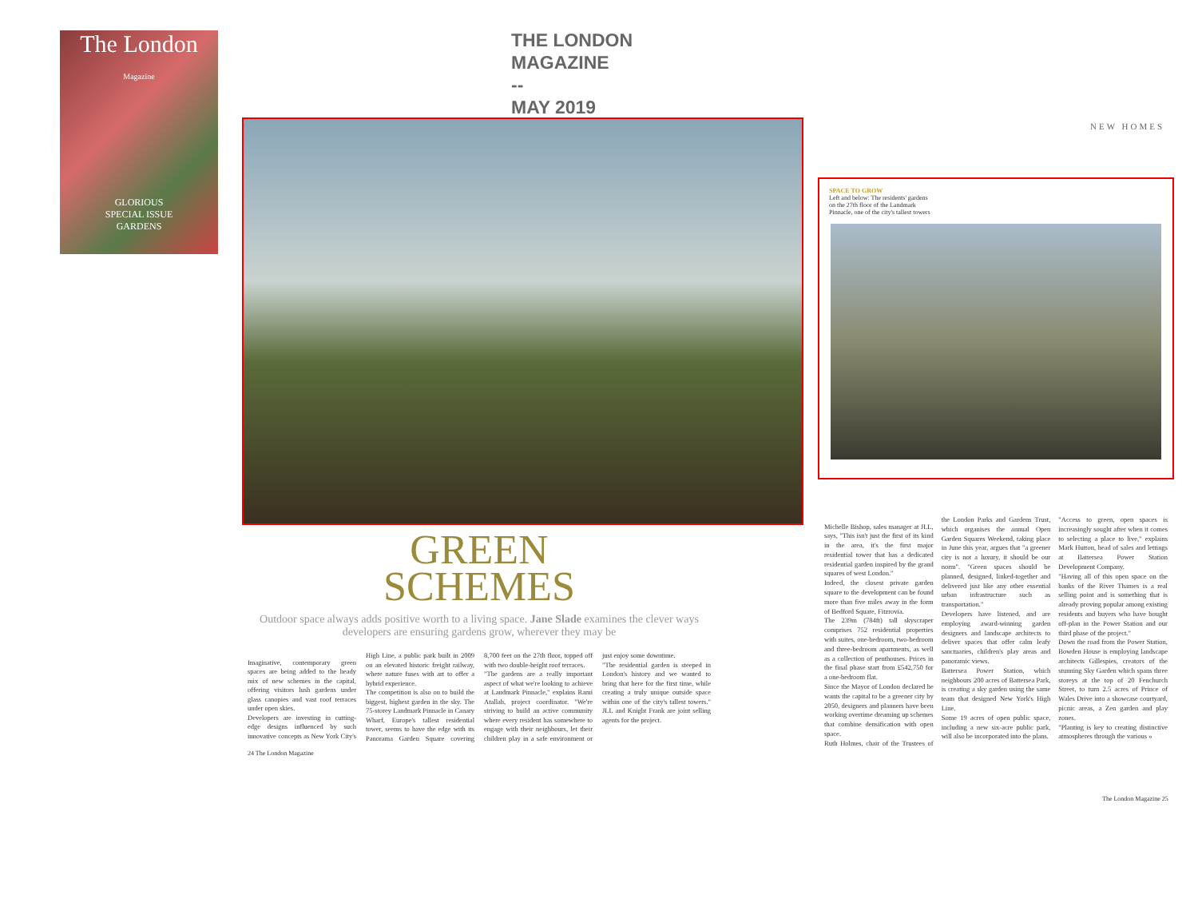The London
Magazine
GLORIOUS
SPECIAL ISSUE
GARDENS
THE LONDON
MAGAZINE
--
MAY 2019
GREEN
SCHEMES
Outdoor space always adds positive worth to a living space. Jane Slade examines the clever ways developers are ensuring gardens grow, wherever they may be
Imaginative, contemporary green spaces are being added to the heady mix of new schemes in the capital, offering visitors lush gardens under glass canopies and vast roof terraces under open skies.
Developers are investing in cutting-edge designs influenced by such innovative concepts as New York City's High Line, a public park built in 2009 on an elevated historic freight railway, where nature fuses with art to offer a hybrid experience.
The competition is also on to build the biggest, highest garden in the sky. The 75-storey Landmark Pinnacle in Canary Wharf, Europe's tallest residential tower, seems to have the edge with its Panorama Garden Square covering 8,700 feet on the 27th floor, topped off with two double-height roof terraces.
"The gardens are a really important aspect of what we're looking to achieve at Landmark Pinnacle," explains Rami Atallah, project coordinator. "We're striving to build an active community where every resident has somewhere to engage with their neighbours, let their children play in a safe environment or just enjoy some downtime.
"The residential garden is steeped in London's history and we wanted to bring that here for the first time, while creating a truly unique outside space within one of the city's tallest towers." JLL and Knight Frank are joint selling agents for the project.
24 The London Magazine
NEW HOMES
SPACE TO GROW
Left and below: The residents' gardens on the 27th floor of the Landmark Pinnacle, one of the city's tallest towers
Michelle Bishop, sales manager at JLL, says, "This isn't just the first of its kind in the area, it's the first major residential tower that has a dedicated residential garden inspired by the grand squares of west London."
Indeed, the closest private garden square to the development can be found more than five miles away in the form of Bedford Square, Fitzrovia.
The 239m (784ft) tall skyscraper comprises 752 residential properties with suites, one-bedroom, two-bedroom and three-bedroom apartments, as well as a collection of penthouses. Prices in the final phase start from £542,750 for a one-bedroom flat.
Since the Mayor of London declared he wants the capital to be a greener city by 2050, designers and planners have been working overtime dreaming up schemes that combine densification with open space.
Ruth Holmes, chair of the Trustees of the London Parks and Gardens Trust, which organises the annual Open Garden Squares Weekend, taking place in June this year, argues that "a greener city is not a luxury, it should be our norm". "Green spaces should be planned, designed, linked-together and delivered just like any other essential urban infrastructure such as transportation."
Developers have listened, and are employing award-winning garden designers and landscape architects to deliver spaces that offer calm leafy sanctuaries, children's play areas and panoramic views.
Battersea Power Station, which neighbours 200 acres of Battersea Park, is creating a sky garden using the same team that designed New York's High Line.
Some 19 acres of open public space, including a new six-acre public park, will also be incorporated into the plans.
"Access to green, open spaces is increasingly sought after when it comes to selecting a place to live," explains Mark Hutton, head of sales and lettings at Battersea Power Station Development Company.
"Having all of this open space on the banks of the River Thames is a real selling point and is something that is already proving popular among existing residents and buyers who have bought off-plan in the Power Station and our third phase of the project."
Down the road from the Power Station, Bowden House is employing landscape architects Gillespies, creators of the stunning Sky Garden which spans three storeys at the top of 20 Fenchurch Street, to turn 2.5 acres of Prince of Wales Drive into a showcase courtyard, picnic areas, a Zen garden and play zones.
"Planting is key to creating distinctive atmospheres through the various »
The London Magazine 25